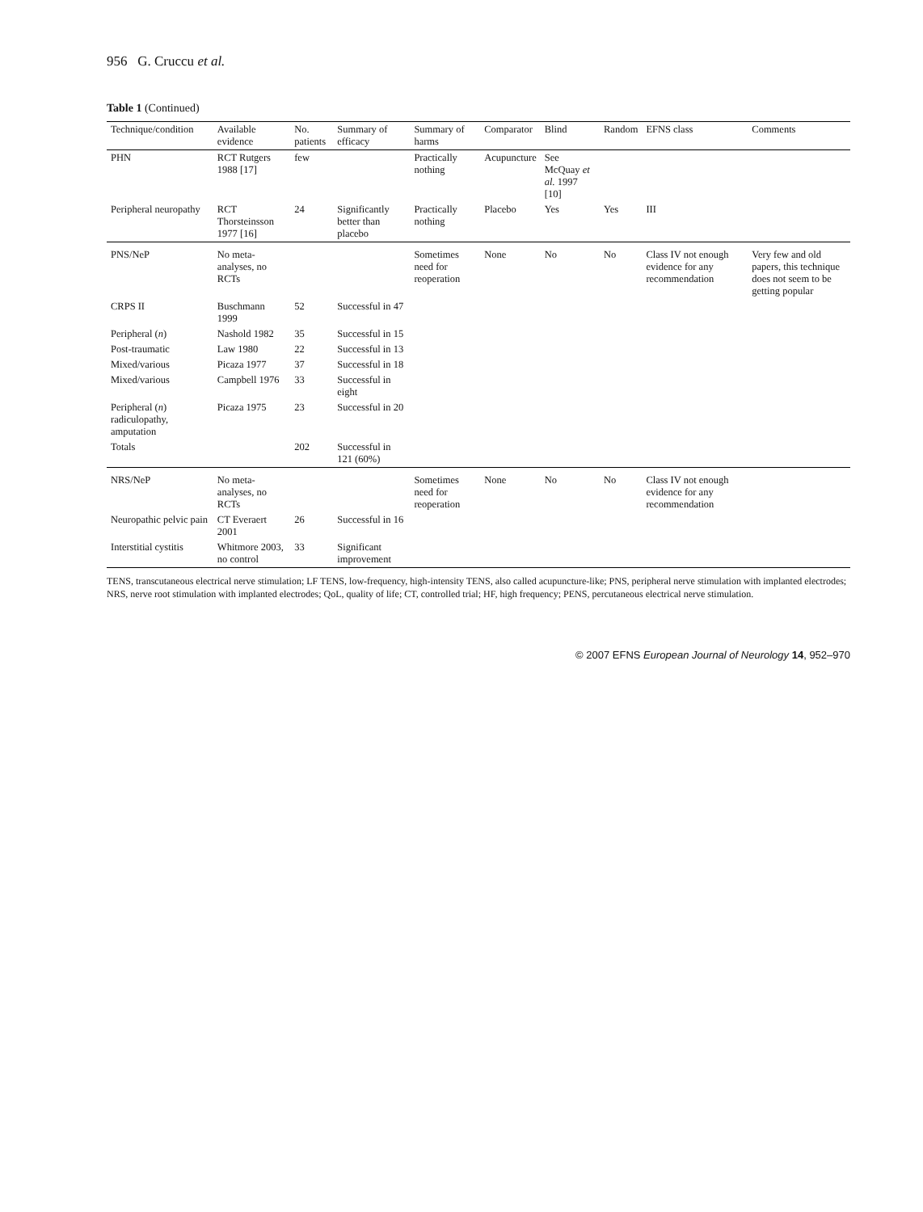956 G. Cruccu et al.
Table 1 (Continued)
| Technique/condition | Available evidence | No. patients | Summary of efficacy | Summary of harms | Comparator | Blind | Random | EFNS class | Comments |
| --- | --- | --- | --- | --- | --- | --- | --- | --- | --- |
| PHN | RCT Rutgers 1988 [17] | few | | Practically nothing | Acupuncture | See McQuay et al. 1997 [10] | | | |
| Peripheral neuropathy | RCT Thorsteinsson 1977 [16] | 24 | Significantly better than placebo | Practically nothing | Placebo | Yes | Yes | III | |
| PNS/NeP | No meta-analyses, no RCTs | | | Sometimes need for reoperation | None | No | No | Class IV not enough evidence for any recommendation | Very few and old papers, this technique does not seem to be getting popular |
| CRPS II | Buschmann 1999 | 52 | Successful in 47 | | | | | | |
| Peripheral ( n ) | Nashold 1982 | 35 | Successful in 15 | | | | | | |
| Post-traumatic | Law 1980 | 22 | Successful in 13 | | | | | | |
| Mixed/various | Picaza 1977 | 37 | Successful in 18 | | | | | | |
| Mixed/various | Campbell 1976 | 33 | Successful in eight | | | | | | |
| Peripheral ( n ) radiculopathy, amputation | Picaza 1975 | 23 | Successful in 20 | | | | | | |
| Totals | | 202 | Successful in 121 (60%) | | | | | | |
| NRS/NeP | No meta-analyses, no RCTs | | | Sometimes need for reoperation | None | No | No | Class IV not enough evidence for any recommendation | |
| Neuropathic pelvic pain | CT Everaert 2001 | 26 | Successful in 16 | | | | | | |
| Interstitial cystitis | Whitmore 2003, no control | 33 | Significant improvement | | | | | | |
TENS, transcutaneous electrical nerve stimulation; LF TENS, low-frequency, high-intensity TENS, also called acupuncture-like; PNS, peripheral nerve stimulation with implanted electrodes; NRS, nerve root stimulation with implanted electrodes; QoL, quality of life; CT, controlled trial; HF, high frequency; PENS, percutaneous electrical nerve stimulation.
© 2007 EFNS European Journal of Neurology 14, 952–970